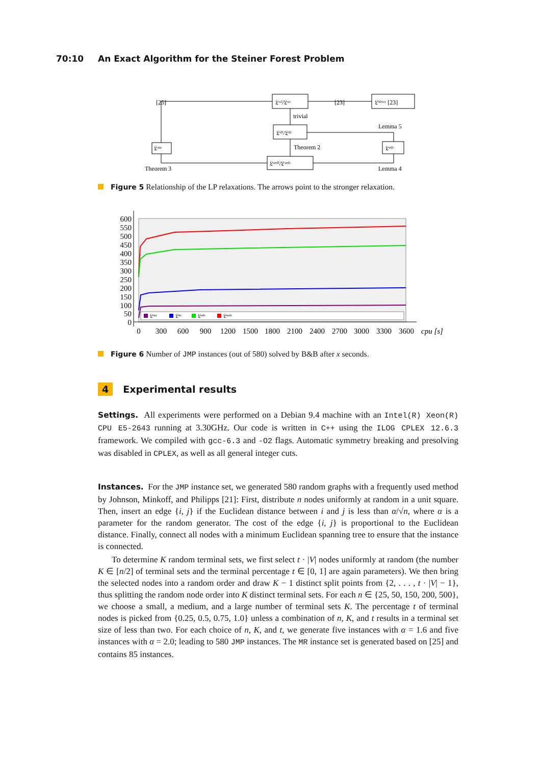70:10 An Exact Algorithm for the Steiner Forest Problem
[25]
[23]
𝔏ᵘᶠ/𝔏ᵘᶜ
𝔏ᵏˡˢᵛᶻ [23]
trivial
𝔏ᵈᶠ/𝔏ᵈᶜ
Lemma 5
𝔏ᵐʳ
𝔏ᵉᵈᶜ
Theorem 2
𝔏ˢᵉᵈᶠ/𝔏ˢᵉᵈᶜ
Theorem 3
Lemma 4
Figure 5 Relationship of the LP relaxations. The arrows point to the stronger relaxation.
600
550
500
450
400
350
300
250
200
150
100
50
0
0
300
600
900
1200
1500
1800
2100
2400
2700
3000
3300
3600
cpu [s]
𝔏ᵐʳ
𝔏ᵈᶜ
𝔏ᵉᵈᶜ
𝔏ˢᵉᵈᶜ
Figure 6 Number of JMP instances (out of 580) solved by B&B after x seconds.
4 Experimental results
Settings. All experiments were performed on a Debian 9.4 machine with an Intel(R) Xeon(R) CPU E5-2643 running at 3.30GHz. Our code is written in C++ using the ILOG CPLEX 12.6.3 framework. We compiled with gcc-6.3 and -O2 flags. Automatic symmetry breaking and presolving was disabled in CPLEX, as well as all general integer cuts.
Instances. For the JMP instance set, we generated 580 random graphs with a frequently used method by Johnson, Minkoff, and Philipps [21]: First, distribute n nodes uniformly at random in a unit square. Then, insert an edge {i, j} if the Euclidean distance between i and j is less than α/√n, where α is a parameter for the random generator. The cost of the edge {i, j} is proportional to the Euclidean distance. Finally, connect all nodes with a minimum Euclidean spanning tree to ensure that the instance is connected.
To determine K random terminal sets, we first select t · |V| nodes uniformly at random (the number K ∈ [n/2] of terminal sets and the terminal percentage t ∈ [0, 1] are again parameters). We then bring the selected nodes into a random order and draw K − 1 distinct split points from {2, . . . , t · |V| − 1}, thus splitting the random node order into K distinct terminal sets. For each n ∈ {25, 50, 150, 200, 500}, we choose a small, a medium, and a large number of terminal sets K. The percentage t of terminal nodes is picked from {0.25, 0.5, 0.75, 1.0} unless a combination of n, K, and t results in a terminal set size of less than two. For each choice of n, K, and t, we generate five instances with α = 1.6 and five instances with α = 2.0; leading to 580 JMP instances. The MR instance set is generated based on [25] and contains 85 instances.